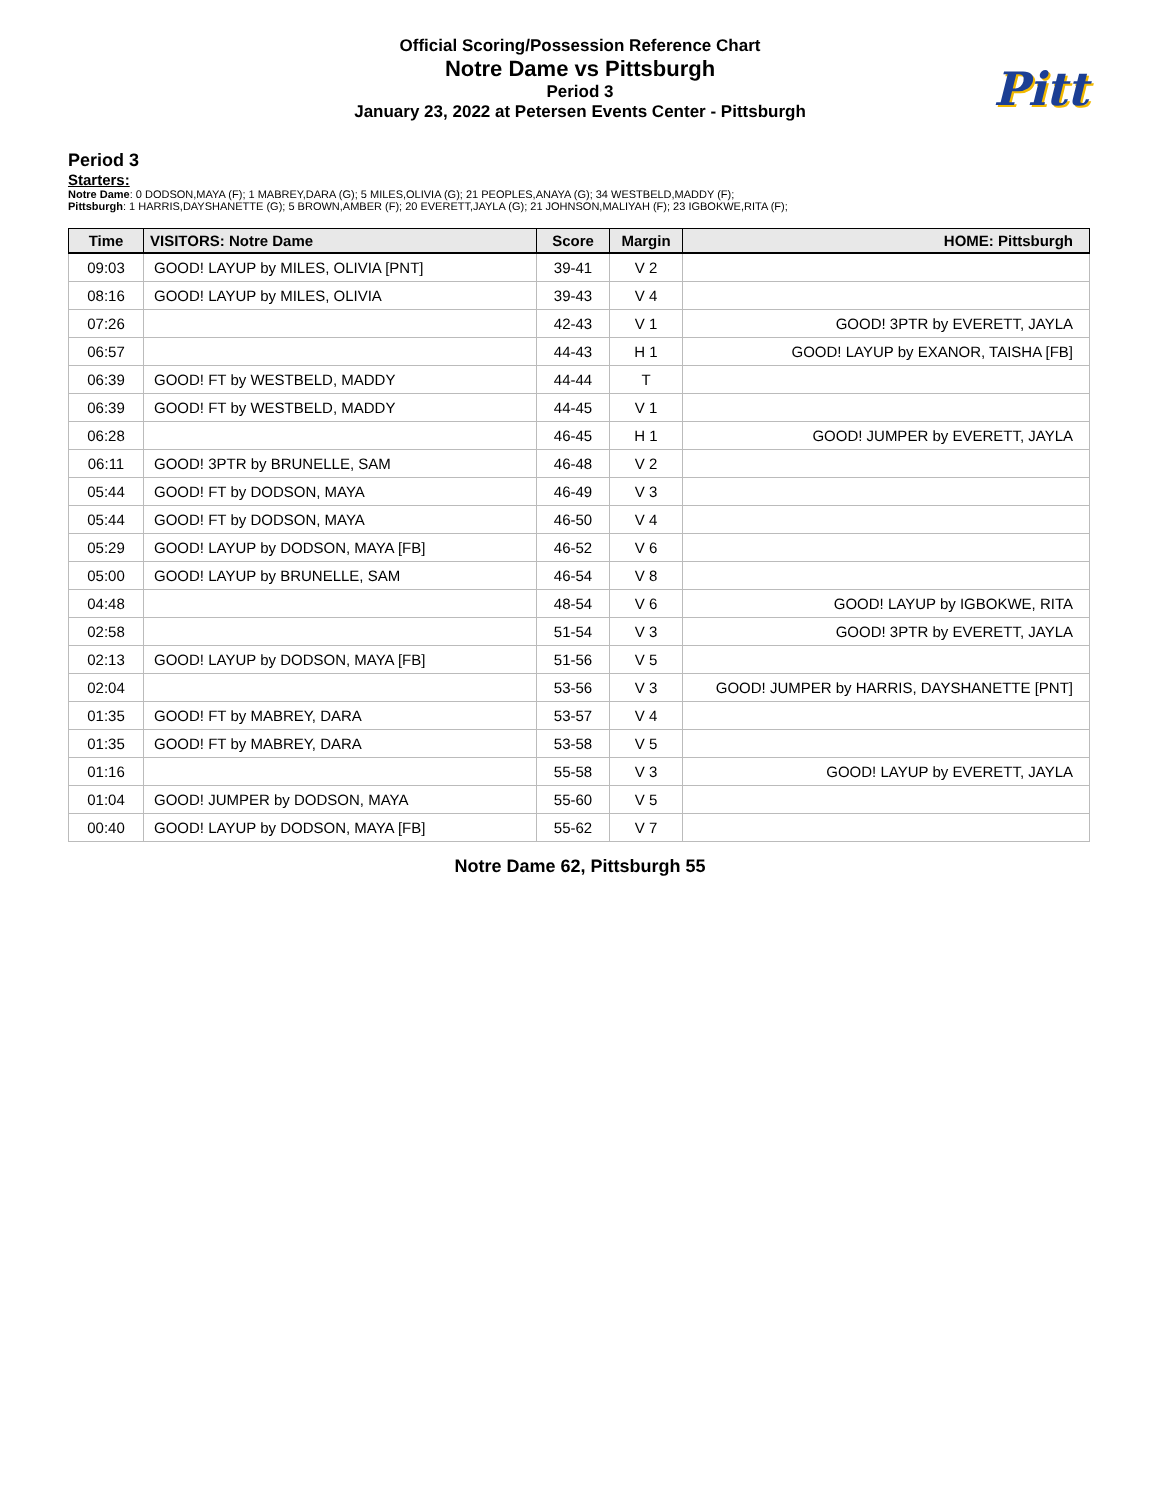Official Scoring/Possession Reference Chart
Notre Dame vs Pittsburgh
Period 3
January 23, 2022 at Petersen Events Center - Pittsburgh
Pitt
Period 3
Starters:
Notre Dame: 0 DODSON,MAYA (F); 1 MABREY,DARA (G); 5 MILES,OLIVIA (G); 21 PEOPLES,ANAYA (G); 34 WESTBELD,MADDY (F);
Pittsburgh: 1 HARRIS,DAYSHANETTE (G); 5 BROWN,AMBER (F); 20 EVERETT,JAYLA (G); 21 JOHNSON,MALIYAH (F); 23 IGBOKWE,RITA (F);
| Time | VISITORS: Notre Dame | Score | Margin | HOME: Pittsburgh |
| --- | --- | --- | --- | --- |
| 09:03 | GOOD! LAYUP by MILES, OLIVIA [PNT] | 39-41 | V 2 | |
| 08:16 | GOOD! LAYUP by MILES, OLIVIA | 39-43 | V 4 | |
| 07:26 | | 42-43 | V 1 | GOOD! 3PTR by EVERETT, JAYLA |
| 06:57 | | 44-43 | H 1 | GOOD! LAYUP by EXANOR, TAISHA [FB] |
| 06:39 | GOOD! FT by WESTBELD, MADDY | 44-44 | T | |
| 06:39 | GOOD! FT by WESTBELD, MADDY | 44-45 | V 1 | |
| 06:28 | | 46-45 | H 1 | GOOD! JUMPER by EVERETT, JAYLA |
| 06:11 | GOOD! 3PTR by BRUNELLE, SAM | 46-48 | V 2 | |
| 05:44 | GOOD! FT by DODSON, MAYA | 46-49 | V 3 | |
| 05:44 | GOOD! FT by DODSON, MAYA | 46-50 | V 4 | |
| 05:29 | GOOD! LAYUP by DODSON, MAYA [FB] | 46-52 | V 6 | |
| 05:00 | GOOD! LAYUP by BRUNELLE, SAM | 46-54 | V 8 | |
| 04:48 | | 48-54 | V 6 | GOOD! LAYUP by IGBOKWE, RITA |
| 02:58 | | 51-54 | V 3 | GOOD! 3PTR by EVERETT, JAYLA |
| 02:13 | GOOD! LAYUP by DODSON, MAYA [FB] | 51-56 | V 5 | |
| 02:04 | | 53-56 | V 3 | GOOD! JUMPER by HARRIS, DAYSHANETTE [PNT] |
| 01:35 | GOOD! FT by MABREY, DARA | 53-57 | V 4 | |
| 01:35 | GOOD! FT by MABREY, DARA | 53-58 | V 5 | |
| 01:16 | | 55-58 | V 3 | GOOD! LAYUP by EVERETT, JAYLA |
| 01:04 | GOOD! JUMPER by DODSON, MAYA | 55-60 | V 5 | |
| 00:40 | GOOD! LAYUP by DODSON, MAYA [FB] | 55-62 | V 7 | |
Notre Dame 62, Pittsburgh 55